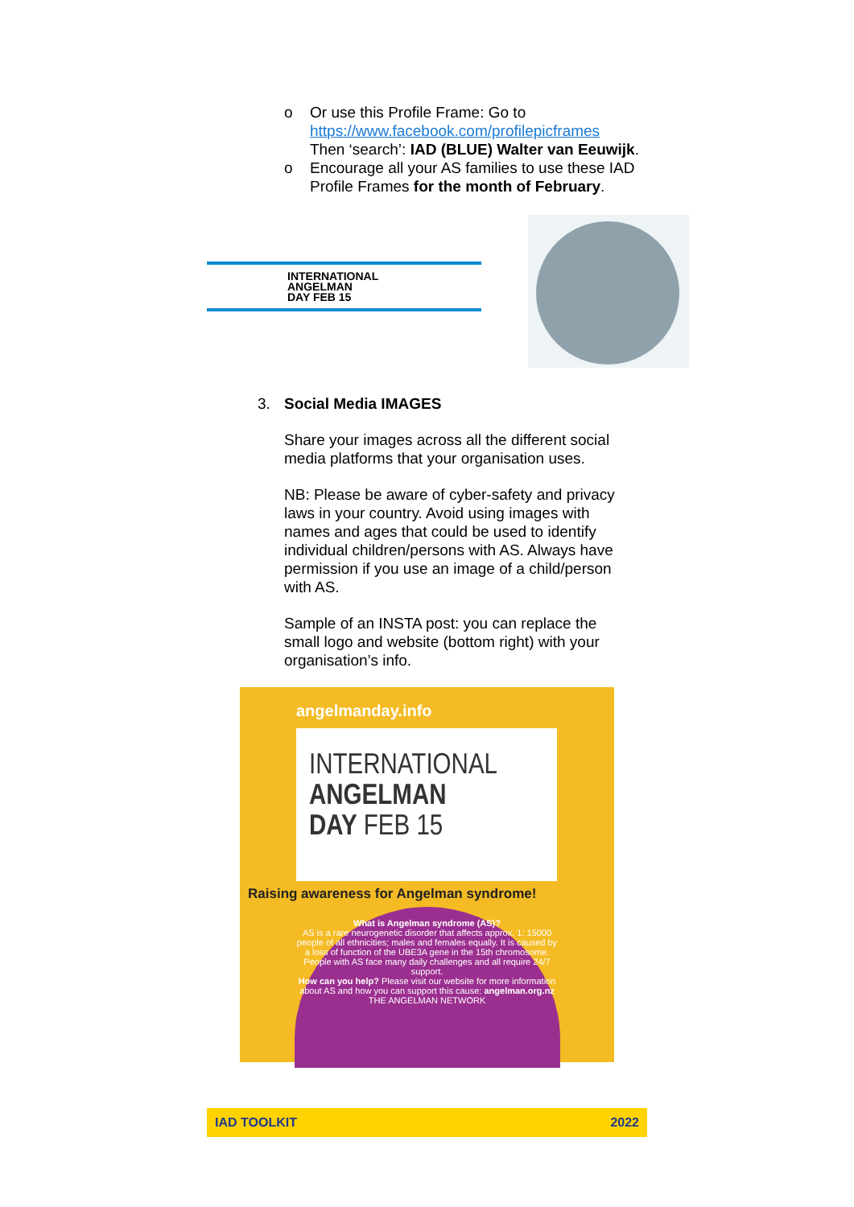o Or use this Profile Frame: Go to https://www.facebook.com/profilepicframes
Then ‘search’: IAD (BLUE) Walter van Eeuwijk.
o Encourage all your AS families to use these IAD Profile Frames for the month of February.
INTERNATIONAL
ANGELMAN
DAY FEB 15
3. Social Media IMAGES
Share your images across all the different social media platforms that your organisation uses.
NB: Please be aware of cyber-safety and privacy laws in your country. Avoid using images with names and ages that could be used to identify individual children/persons with AS. Always have permission if you use an image of a child/person with AS.
Sample of an INSTA post: you can replace the small logo and website (bottom right) with your organisation’s info.
angelmanday.info
INTERNATIONAL
ANGELMAN
DAY FEB 15
Raising awareness for Angelman syndrome!
What is Angelman syndrome (AS)?
AS is a rare neurogenetic disorder that affects approx. 1: 15000 people of all ethnicities; males and females equally. It is caused by a loss of function of the UBE3A gene in the 15th chromosome. People with AS face many daily challenges and all require 24/7 support.
How can you help? Please visit our website for more information about AS and how you can support this cause: angelman.org.nz THE ANGELMAN NETWORK
IAD TOOLKIT 2022